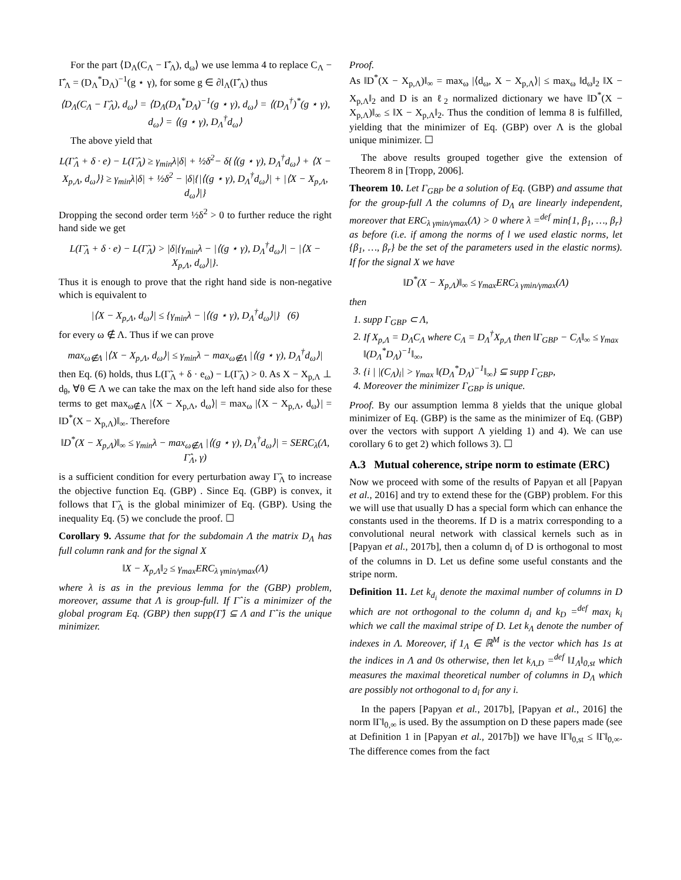For the part ⟨D<sub>Λ</sub>(C<sub>Λ</sub> − Γ̂<sub>Λ</sub>), d<sub>ω</sub>⟩ we use lemma 4 to replace C<sub>Λ</sub> − Γ̂<sub>Λ</sub> = (D<sub>Λ</sub><sup>*</sup>D<sub>Λ</sub>)<sup>−1</sup>(g ⋆ γ), for some g ∈ ∂l<sub>Λ</sub>(Γ̂<sub>Λ</sub>) thus
⟨D<sub>Λ</sub>(C<sub>Λ</sub> − Γ̂<sub>Λ</sub>), d<sub>ω</sub>⟩ = ⟨D<sub>Λ</sub>(D<sub>Λ</sub><sup>*</sup>D<sub>Λ</sub>)<sup>−1</sup>(g ⋆ γ), d<sub>ω</sub>⟩ = ⟨(D<sub>Λ</sub><sup>†</sup>)<sup>*</sup>(g ⋆ γ), d<sub>ω</sub>⟩ = ⟨(g ⋆ γ), D<sub>Λ</sub><sup>†</sup>d<sub>ω</sub>⟩
The above yield that
L(Γ̂<sub>Λ</sub> + δ · e) − L(Γ̂<sub>Λ</sub>) ≥ γ<sub>min</sub>λ|δ| + ½δ<sup>2</sup>− δ{⟨(g ⋆ γ), D<sub>Λ</sub><sup>†</sup>d<sub>ω</sub>⟩ + ⟨X − X<sub>p,Λ</sub>, d<sub>ω</sub>⟩} ≥ γ<sub>min</sub>λ|δ| + ½δ<sup>2</sup> − |δ|{|⟨(g ⋆ γ), D<sub>Λ</sub><sup>†</sup>d<sub>ω</sub>⟩| + |⟨X − X<sub>p,Λ</sub>, d<sub>ω</sub>⟩|}
Dropping the second order term ½δ<sup>2</sup> > 0 to further reduce the right hand side we get
L(Γ̃<sub>Λ</sub> + δ · e) − L(Γ̃<sub>Λ</sub>) > |δ|{γ<sub>min</sub>λ − |⟨(g ⋆ γ), D<sub>Λ</sub><sup>†</sup>d<sub>ω</sub>⟩| − |⟨X − X<sub>p,Λ</sub>, d<sub>ω</sub>⟩|}.
Thus it is enough to prove that the right hand side is non-negative which is equivalent to
|⟨X − X<sub>p,Λ</sub>, d<sub>ω</sub>⟩| ≤ {γ<sub>min</sub>λ − |⟨(g ⋆ γ), D<sub>Λ</sub><sup>†</sup>d<sub>ω</sub>⟩|} (6)
for every ω ∉ Λ. Thus if we can prove
max<sub>ω∉Λ</sub> |⟨X − X<sub>p,Λ</sub>, d<sub>ω</sub>⟩| ≤ γ<sub>min</sub>λ − max<sub>ω∉Λ</sub> |⟨(g ⋆ γ), D<sub>Λ</sub><sup>†</sup>d<sub>ω</sub>⟩|
then Eq. (6) holds, thus L(Γ̃<sub>Λ</sub> + δ · e<sub>ω</sub>) − L(Γ̃<sub>Λ</sub>) > 0. As X − X<sub>p,Λ</sub> ⊥ d<sub>θ</sub>, ∀θ ∈ Λ we can take the max on the left hand side also for these terms to get max<sub>ω∉Λ</sub> |⟨X − X<sub>p,Λ</sub>, d<sub>ω</sub>⟩| = max<sub>ω</sub> |⟨X − X<sub>p,Λ</sub>, d<sub>ω</sub>⟩| = ‖D<sup>*</sup>(X − X<sub>p,Λ</sub>)‖<sub>∞</sub>. Therefore
‖D<sup>*</sup>(X − X<sub>p,Λ</sub>)‖<sub>∞</sub> ≤ γ<sub>min</sub>λ − max<sub>ω∉Λ</sub> |⟨(g ⋆ γ), D<sub>Λ</sub><sup>†</sup>d<sub>ω</sub>⟩| = SERC<sub>λ</sub>(Λ, Γ̂<sub>Λ</sub>, γ)
is a sufficient condition for every perturbation away Γ̃<sub>Λ</sub> to increase the objective function Eq. (GBP) . Since Eq. (GBP) is convex, it follows that Γ̃<sub>Λ</sub> is the global minimizer of Eq. (GBP). Using the inequality Eq. (5) we conclude the proof. ☐
Corollary 9. Assume that for the subdomain Λ the matrix D<sub>Λ</sub> has full column rank and for the signal X
‖X − X<sub>p,Λ</sub>‖<sub>2</sub> ≤ γ<sub>max</sub>ERC<sub>λ γmin/γmax</sub>(Λ)
where λ is as in the previous lemma for the (GBP) problem, moreover, assume that Λ is group-full. If Γ̂ is a minimizer of the global program Eq. (GBP) then supp(Γ̂) ⊆ Λ and Γ̂ is the unique minimizer.
Proof.
As ‖D<sup>*</sup>(X − X<sub>p,Λ</sub>)‖<sub>∞</sub> = max<sub>ω</sub> |⟨d<sub>ω</sub>, X − X<sub>p,Λ</sub>⟩| ≤ max<sub>ω</sub> ‖d<sub>ω</sub>‖<sub>2</sub> ‖X − X<sub>p,Λ</sub>‖<sub>2</sub> and D is an ℓ<sub>2</sub> normalized dictionary we have ‖D<sup>*</sup>(X − X<sub>p,Λ</sub>)‖<sub>∞</sub> ≤ ‖X − X<sub>p,Λ</sub>‖<sub>2</sub>. Thus the condition of lemma 8 is fulfilled, yielding that the minimizer of Eq. (GBP) over Λ is the global unique minimizer. ☐
The above results grouped together give the extension of Theorem 8 in [Tropp, 2006].
Theorem 10. Let Γ<sub>GBP</sub> be a solution of Eq. (GBP) and assume that for the group-full Λ the columns of D<sub>Λ</sub> are linearly independent, moreover that ERC<sub>λ γmin/γmax</sub>(Λ) > 0 where λ =<sup>def</sup> min{1, β<sub>1</sub>, …, β<sub>r</sub>} as before (i.e. if among the norms of l we used elastic norms, let {β<sub>1</sub>, …, β<sub>r</sub>} be the set of the parameters used in the elastic norms). If for the signal X we have
‖D<sup>*</sup>(X − X<sub>p,Λ</sub>)‖<sub>∞</sub> ≤ γ<sub>max</sub>ERC<sub>λ γmin/γmax</sub>(Λ)
then
1. supp Γ<sub>GBP</sub> ⊂ Λ,
2. If X<sub>p,Λ</sub> = D<sub>Λ</sub>C<sub>Λ</sub> where C<sub>Λ</sub> = D<sub>Λ</sub><sup>†</sup>X<sub>p,Λ</sub> then ‖Γ<sub>GBP</sub> − C<sub>Λ</sub>‖<sub>∞</sub> ≤ γ<sub>max</sub> ‖(D<sub>Λ</sub><sup>*</sup>D<sub>Λ</sub>)<sup>−1</sup>‖<sub>∞</sub>,
3. {i | |(C<sub>Λ</sub>)<sub>i</sub>| > γ<sub>max</sub> ‖(D<sub>Λ</sub><sup>*</sup>D<sub>Λ</sub>)<sup>−1</sup>‖<sub>∞</sub>} ⊆ supp Γ<sub>GBP</sub>,
4. Moreover the minimizer Γ<sub>GBP</sub> is unique.
Proof. By our assumption lemma 8 yields that the unique global minimizer of Eq. (GBP) is the same as the minimizer of Eq. (GBP) over the vectors with support Λ yielding 1) and 4). We can use corollary 6 to get 2) which follows 3). ☐
A.3 Mutual coherence, stripe norm to estimate (ERC)
Now we proceed with some of the results of Papyan et all [Papyan et al., 2016] and try to extend these for the (GBP) problem. For this we will use that usually D has a special form which can enhance the constants used in the theorems. If D is a matrix corresponding to a convolutional neural network with classical kernels such as in [Papyan et al., 2017b], then a column d<sub>i</sub> of D is orthogonal to most of the columns in D. Let us define some useful constants and the stripe norm.
Definition 11. Let k<sub>d<sub>i</sub></sub> denote the maximal number of columns in D which are not orthogonal to the column d<sub>i</sub> and k<sub>D</sub> =<sup>def</sup> max<sub>i</sub> k<sub>i</sub> which we call the maximal stripe of D. Let k<sub>Λ</sub> denote the number of indexes in Λ. Moreover, if 1<sub>Λ</sub> ∈ ℝ<sup>M</sup> is the vector which has 1s at the indices in Λ and 0s otherwise, then let k<sub>Λ,D</sub> =<sup>def</sup> ‖1<sub>Λ</sub>‖<sub>0,st</sub> which measures the maximal theoretical number of columns in D<sub>Λ</sub> which are possibly not orthogonal to d<sub>i</sub> for any i.
In the papers [Papyan et al., 2017b], [Papyan et al., 2016] the norm ‖Γ‖<sub>0,∞</sub> is used. By the assumption on D these papers made (see at Definition 1 in [Papyan et al., 2017b]) we have ‖Γ‖<sub>0,st</sub> ≤ ‖Γ‖<sub>0,∞</sub>. The difference comes from the fact